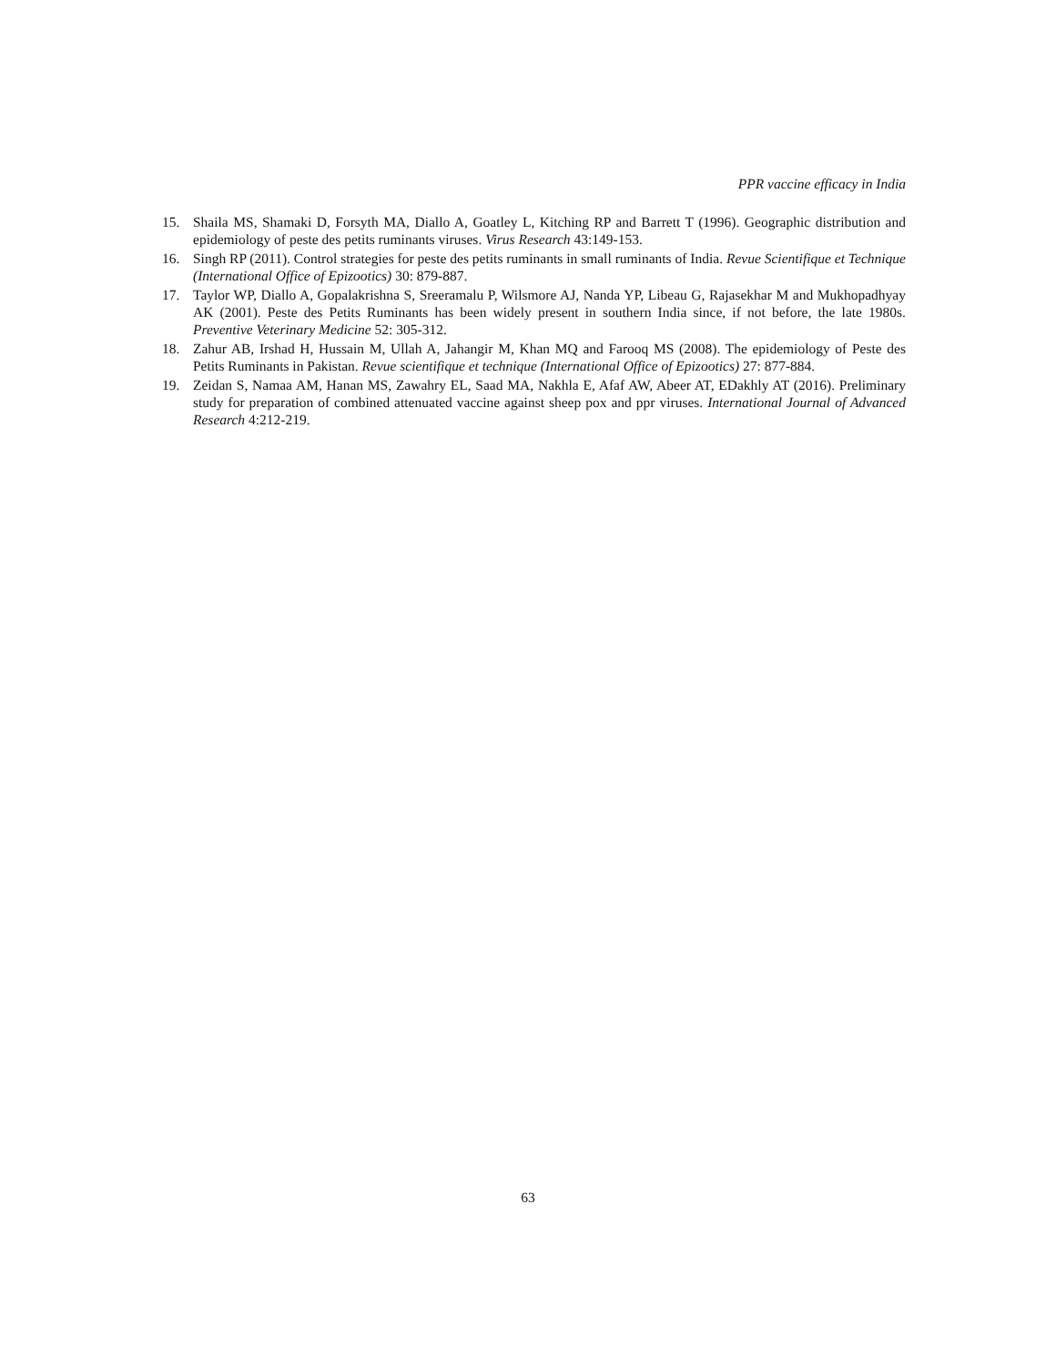PPR vaccine efficacy in India
15. Shaila MS, Shamaki D, Forsyth MA, Diallo A, Goatley L, Kitching RP and Barrett T (1996). Geographic distribution and epidemiology of peste des petits ruminants viruses. Virus Research 43:149-153.
16. Singh RP (2011). Control strategies for peste des petits ruminants in small ruminants of India. Revue Scientifique et Technique (International Office of Epizootics) 30: 879-887.
17. Taylor WP, Diallo A, Gopalakrishna S, Sreeramalu P, Wilsmore AJ, Nanda YP, Libeau G, Rajasekhar M and Mukhopadhyay AK (2001). Peste des Petits Ruminants has been widely present in southern India since, if not before, the late 1980s. Preventive Veterinary Medicine 52: 305-312.
18. Zahur AB, Irshad H, Hussain M, Ullah A, Jahangir M, Khan MQ and Farooq MS (2008). The epidemiology of Peste des Petits Ruminants in Pakistan. Revue scientifique et technique (International Office of Epizootics) 27: 877-884.
19. Zeidan S, Namaa AM, Hanan MS, Zawahry EL, Saad MA, Nakhla E, Afaf AW, Abeer AT, EDakhly AT (2016). Preliminary study for preparation of combined attenuated vaccine against sheep pox and ppr viruses. International Journal of Advanced Research 4:212-219.
63